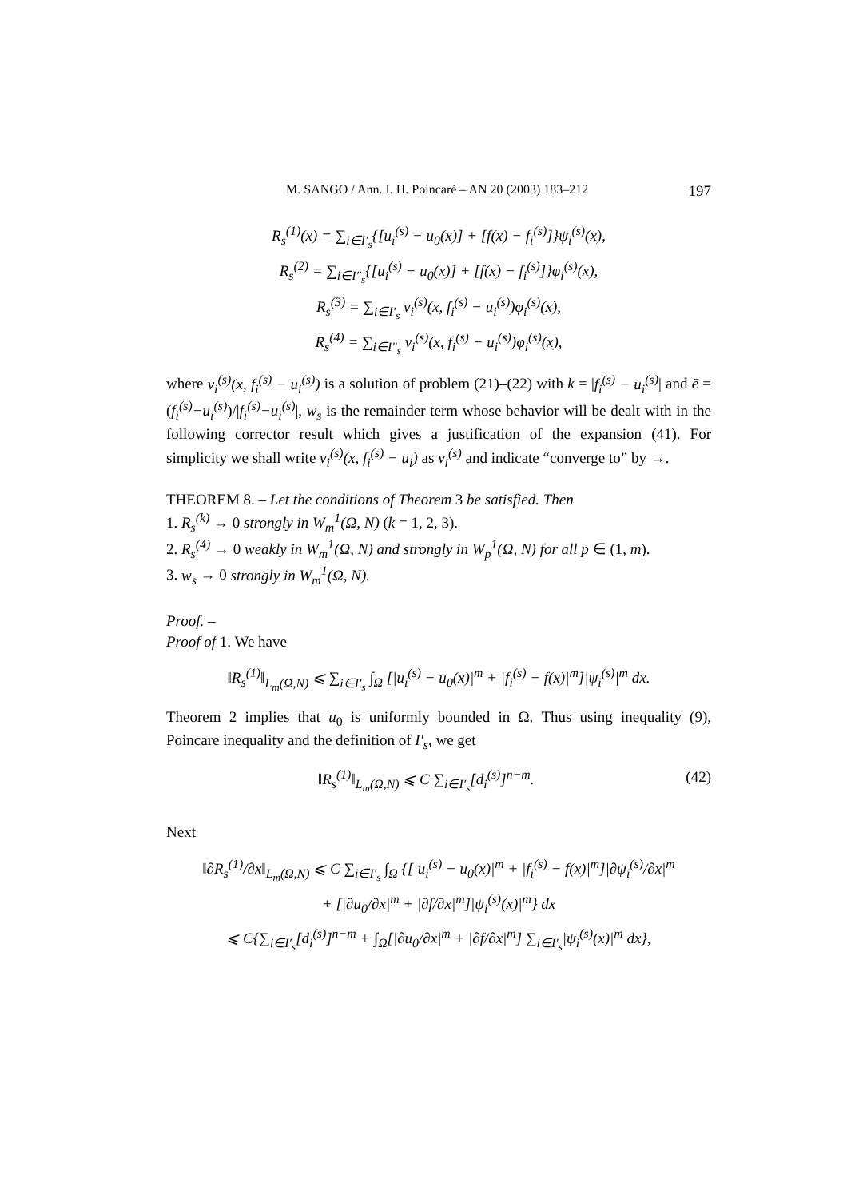M. SANGO / Ann. I. H. Poincaré – AN 20 (2003) 183–212 197
R<sub>s</sub><sup>(1)</sup>(x) = ∑<sub>i∈I′<sub>s</sub></sub>{[u<sub>i</sub><sup>(s)</sup> − u<sub>0</sub>(x)] + [f(x) − f<sub>i</sub><sup>(s)</sup>]}ψ<sub>i</sub><sup>(s)</sup>(x),
R<sub>s</sub><sup>(2)</sup> = ∑<sub>i∈I″<sub>s</sub></sub>{[u<sub>i</sub><sup>(s)</sup> − u<sub>0</sub>(x)] + [f(x) − f<sub>i</sub><sup>(s)</sup>]}φ<sub>i</sub><sup>(s)</sup>(x),
R<sub>s</sub><sup>(3)</sup> = ∑<sub>i∈I′<sub>s</sub></sub> v<sub>i</sub><sup>(s)</sup>(x, f<sub>i</sub><sup>(s)</sup> − u<sub>i</sub><sup>(s)</sup>)φ<sub>i</sub><sup>(s)</sup>(x),
R<sub>s</sub><sup>(4)</sup> = ∑<sub>i∈I″<sub>s</sub></sub> v<sub>i</sub><sup>(s)</sup>(x, f<sub>i</sub><sup>(s)</sup> − u<sub>i</sub><sup>(s)</sup>)φ<sub>i</sub><sup>(s)</sup>(x),
where v<sub>i</sub><sup>(s)</sup>(x, f<sub>i</sub><sup>(s)</sup> − u<sub>i</sub><sup>(s)</sup>) is a solution of problem (21)–(22) with k = |f<sub>i</sub><sup>(s)</sup> − u<sub>i</sub><sup>(s)</sup>| and ē = (f<sub>i</sub><sup>(s)</sup>−u<sub>i</sub><sup>(s)</sup>)/|f<sub>i</sub><sup>(s)</sup>−u<sub>i</sub><sup>(s)</sup>|, w<sub>s</sub> is the remainder term whose behavior will be dealt with in the following corrector result which gives a justification of the expansion (41). For simplicity we shall write v<sub>i</sub><sup>(s)</sup>(x, f<sub>i</sub><sup>(s)</sup> − u<sub>i</sub>) as v<sub>i</sub><sup>(s)</sup> and indicate “converge to” by →.
THEOREM 8. – Let the conditions of Theorem 3 be satisfied. Then
1. R<sub>s</sub><sup>(k)</sup> → 0 strongly in W<sub>m</sub><sup>1</sup>(Ω, N) (k = 1, 2, 3).
2. R<sub>s</sub><sup>(4)</sup> → 0 weakly in W<sub>m</sub><sup>1</sup>(Ω, N) and strongly in W<sub>p</sub><sup>1</sup>(Ω, N) for all p ∈ (1, m).
3. w<sub>s</sub> → 0 strongly in W<sub>m</sub><sup>1</sup>(Ω, N).
Proof. –
Proof of 1. We have
‖R<sub>s</sub><sup>(1)</sup>‖<sub>L<sub>m</sub>(Ω,N)</sub> ⩽ ∑<sub>i∈I′<sub>s</sub></sub> ∫<sub>Ω</sub> [|u<sub>i</sub><sup>(s)</sup> − u<sub>0</sub>(x)|<sup>m</sup> + |f<sub>i</sub><sup>(s)</sup> − f(x)|<sup>m</sup>]|ψ<sub>i</sub><sup>(s)</sup>|<sup>m</sup> dx.
Theorem 2 implies that u<sub>0</sub> is uniformly bounded in Ω. Thus using inequality (9), Poincare inequality and the definition of I′<sub>s</sub>, we get
‖R<sub>s</sub><sup>(1)</sup>‖<sub>L<sub>m</sub>(Ω,N)</sub> ⩽ C ∑<sub>i∈I′<sub>s</sub></sub>[d<sub>i</sub><sup>(s)</sup>]<sup>n−m</sup>. (42)
Next
‖∂R<sub>s</sub><sup>(1)</sup>/∂x‖<sub>L<sub>m</sub>(Ω,N)</sub> ⩽ C ∑<sub>i∈I′<sub>s</sub></sub> ∫<sub>Ω</sub> {[|u<sub>i</sub><sup>(s)</sup> − u<sub>0</sub>(x)|<sup>m</sup> + |f<sub>i</sub><sup>(s)</sup> − f(x)|<sup>m</sup>]|∂ψ<sub>i</sub><sup>(s)</sup>/∂x|<sup>m</sup>
+ [|∂u<sub>0</sub>/∂x|<sup>m</sup> + |∂f/∂x|<sup>m</sup>]|ψ<sub>i</sub><sup>(s)</sup>(x)|<sup>m</sup>} dx
⩽ C{∑<sub>i∈I′<sub>s</sub></sub>[d<sub>i</sub><sup>(s)</sup>]<sup>n−m</sup> + ∫<sub>Ω</sub>[|∂u<sub>0</sub>/∂x|<sup>m</sup> + |∂f/∂x|<sup>m</sup>] ∑<sub>i∈I′<sub>s</sub></sub>|ψ<sub>i</sub><sup>(s)</sup>(x)|<sup>m</sup> dx},